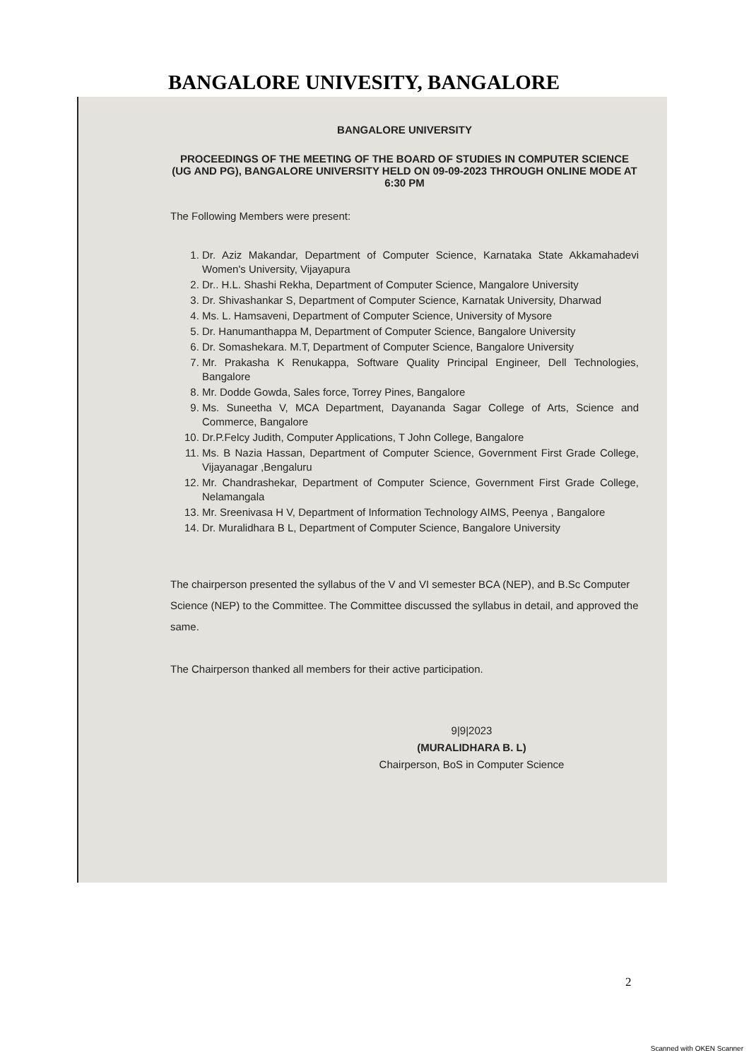BANGALORE UNIVESITY, BANGALORE
BANGALORE UNIVERSITY
PROCEEDINGS OF THE MEETING OF THE BOARD OF STUDIES IN COMPUTER SCIENCE (UG AND PG), BANGALORE UNIVERSITY HELD ON 09-09-2023 THROUGH ONLINE MODE AT 6:30 PM
The Following Members were present:
1. Dr. Aziz Makandar, Department of Computer Science, Karnataka State Akkamahadevi Women's University, Vijayapura
2. Dr.. H.L. Shashi Rekha, Department of Computer Science, Mangalore University
3. Dr. Shivashankar S, Department of Computer Science, Karnatak University, Dharwad
4. Ms. L. Hamsaveni, Department of Computer Science, University of Mysore
5. Dr. Hanumanthappa M, Department of Computer Science, Bangalore University
6. Dr. Somashekara. M.T, Department of Computer Science, Bangalore University
7. Mr. Prakasha K Renukappa, Software Quality Principal Engineer, Dell Technologies, Bangalore
8. Mr. Dodde Gowda, Sales force, Torrey Pines, Bangalore
9. Ms. Suneetha V, MCA Department, Dayananda Sagar College of Arts, Science and Commerce, Bangalore
10. Dr.P.Felcy Judith, Computer Applications, T John College, Bangalore
11. Ms. B Nazia Hassan, Department of Computer Science, Government First Grade College, Vijayanagar ,Bengaluru
12. Mr. Chandrashekar, Department of Computer Science, Government First Grade College, Nelamangala
13. Mr. Sreenivasa H V, Department of Information Technology AIMS, Peenya , Bangalore
14. Dr. Muralidhara B L, Department of Computer Science, Bangalore University
The chairperson presented the syllabus of the V and VI semester BCA (NEP), and B.Sc Computer Science (NEP) to the Committee. The Committee discussed the syllabus in detail, and approved the same.
The Chairperson thanked all members for their active participation.
9|9|2023
(MURALIDHARA B. L)
Chairperson, BoS in Computer Science
2
Scanned with OKEN Scanner